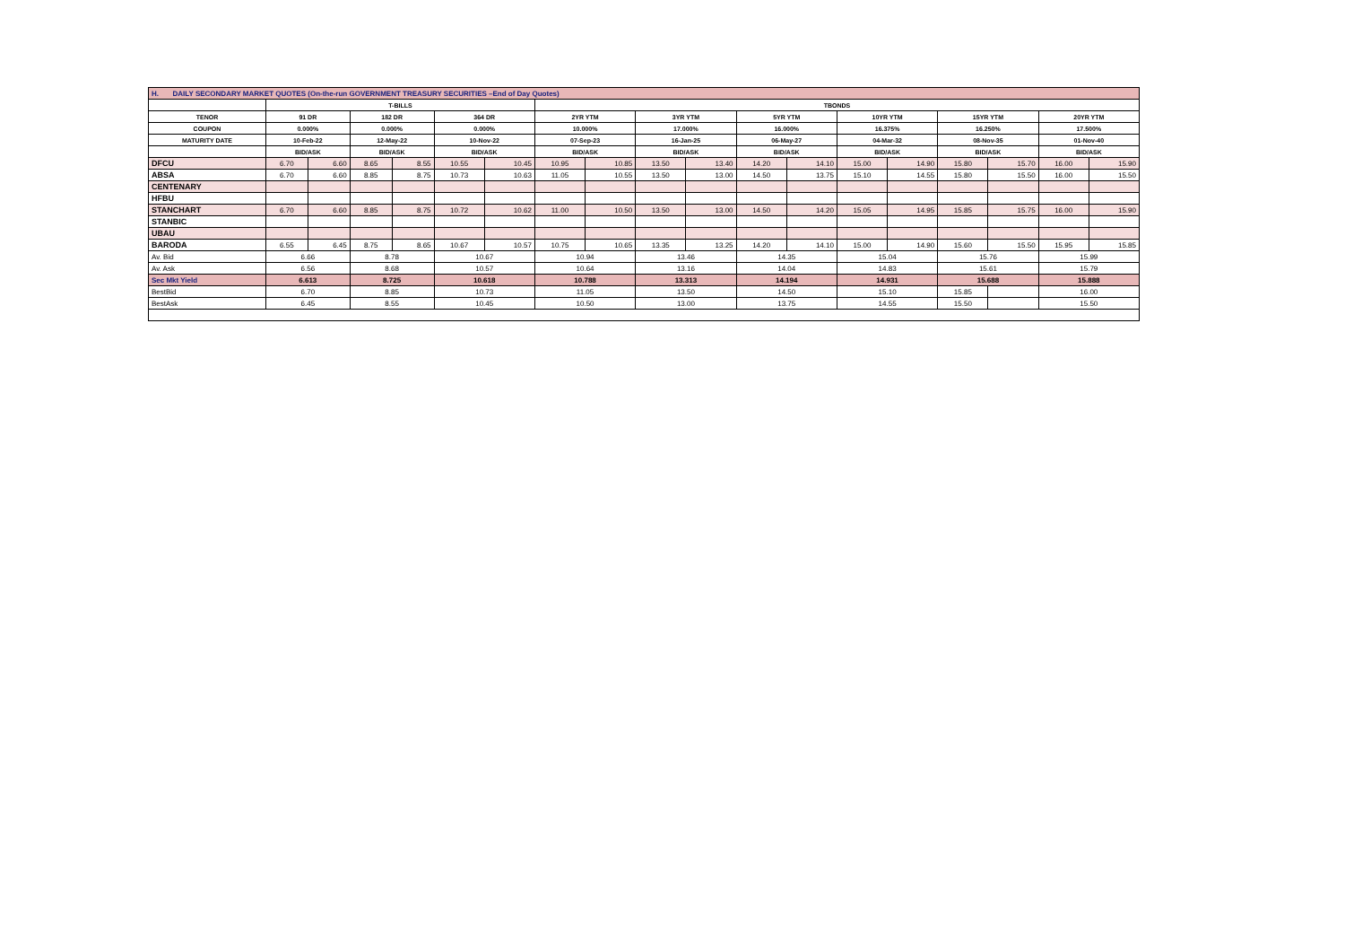| H. DAILY SECONDARY MARKET QUOTES (On-the-run GOVERNMENT TREASURY SECURITIES –End of Day Quotes) | | | | | | | | | | | | | | | | | | |
| | T-BILLS | | | | | | TBONDS | | | | | | | | | | | |
| TENOR | 91 DR | | 182 DR | | 364 DR | | 2YR YTM | | 3YR YTM | | 5YR YTM | | 10YR YTM | | 15YR YTM | | 20YR YTM | |
| COUPON | 0.000% | | 0.000% | | 0.000% | | 10.000% | | 17.000% | | 16.000% | | 16.375% | | 16.250% | | 17.500% | |
| MATURITY DATE | 10-Feb-22 | | 12-May-22 | | 10-Nov-22 | | 07-Sep-23 | | 16-Jan-25 | | 06-May-27 | | 04-Mar-32 | | 08-Nov-35 | | 01-Nov-40 | |
| | BID/ASK | | BID/ASK | | BID/ASK | | BID/ASK | | BID/ASK | | BID/ASK | | BID/ASK | | BID/ASK | | BID/ASK | |
| DFCU | 6.70 | 6.60 | 8.65 | 8.55 | 10.55 | 10.45 | 10.95 | 10.85 | 13.50 | 13.40 | 14.20 | 14.10 | 15.00 | 14.90 | 15.80 | 15.70 | 16.00 | 15.90 |
| ABSA | 6.70 | 6.60 | 8.85 | 8.75 | 10.73 | 10.63 | 11.05 | 10.55 | 13.50 | 13.00 | 14.50 | 13.75 | 15.10 | 14.55 | 15.80 | 15.50 | 16.00 | 15.50 |
| CENTENARY | | | | | | | | | | | | | | | | | | |
| HFBU | | | | | | | | | | | | | | | | | | |
| STANCHART | 6.70 | 6.60 | 8.85 | 8.75 | 10.72 | 10.62 | 11.00 | 10.50 | 13.50 | 13.00 | 14.50 | 14.20 | 15.05 | 14.95 | 15.85 | 15.75 | 16.00 | 15.90 |
| STANBIC | | | | | | | | | | | | | | | | | | |
| UBAU | | | | | | | | | | | | | | | | | | |
| BARODA | 6.55 | 6.45 | 8.75 | 8.65 | 10.67 | 10.57 | 10.75 | 10.65 | 13.35 | 13.25 | 14.20 | 14.10 | 15.00 | 14.90 | 15.60 | 15.50 | 15.95 | 15.85 |
| Av. Bid | 6.66 | | 8.78 | | 10.67 | | 10.94 | | 13.46 | | 14.35 | | 15.04 | | 15.76 | | 15.99 | |
| Av. Ask | 6.56 | | 8.68 | | 10.57 | | 10.64 | | 13.16 | | 14.04 | | 14.83 | | 15.61 | | 15.79 | |
| Sec Mkt Yield | 6.613 | | 8.725 | | 10.618 | | 10.788 | | 13.313 | | 14.194 | | 14.931 | | 15.688 | | 15.888 | |
| BestBid | 6.70 | | 8.85 | | 10.73 | | 11.05 | | 13.50 | | 14.50 | | 15.10 | | 15.85 | | 16.00 | |
| BestAsk | 6.45 | | 8.55 | | 10.45 | | 10.50 | | 13.00 | | 13.75 | | 14.55 | | 15.50 | | 15.50 | |